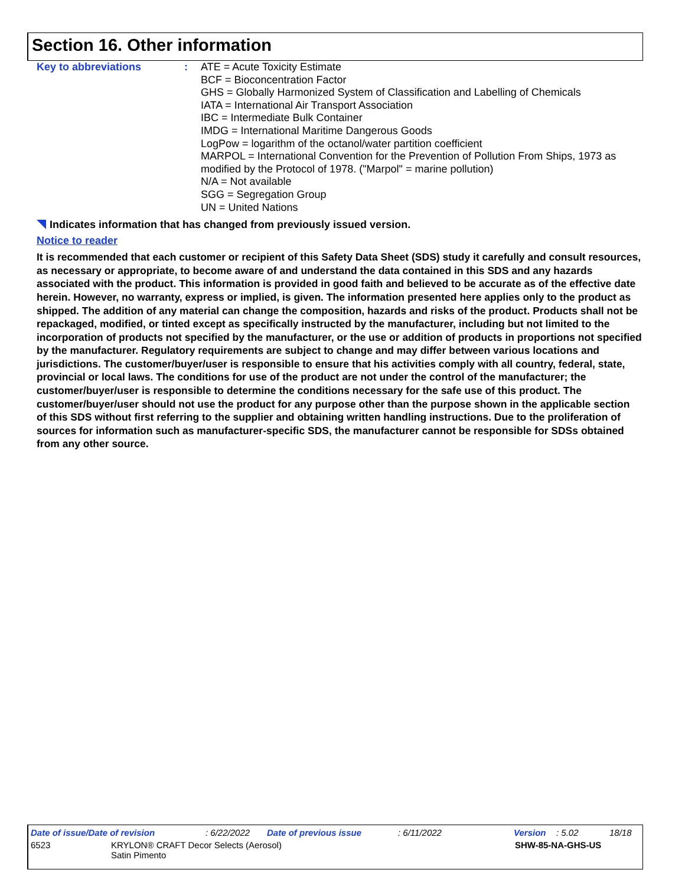Section 16. Other information
Key to abbreviations : ATE = Acute Toxicity Estimate
BCF = Bioconcentration Factor
GHS = Globally Harmonized System of Classification and Labelling of Chemicals
IATA = International Air Transport Association
IBC = Intermediate Bulk Container
IMDG = International Maritime Dangerous Goods
LogPow = logarithm of the octanol/water partition coefficient
MARPOL = International Convention for the Prevention of Pollution From Ships, 1973 as modified by the Protocol of 1978. ("Marpol" = marine pollution)
N/A = Not available
SGG = Segregation Group
UN = United Nations
Indicates information that has changed from previously issued version.
Notice to reader
It is recommended that each customer or recipient of this Safety Data Sheet (SDS) study it carefully and consult resources, as necessary or appropriate, to become aware of and understand the data contained in this SDS and any hazards associated with the product. This information is provided in good faith and believed to be accurate as of the effective date herein. However, no warranty, express or implied, is given. The information presented here applies only to the product as shipped. The addition of any material can change the composition, hazards and risks of the product. Products shall not be repackaged, modified, or tinted except as specifically instructed by the manufacturer, including but not limited to the incorporation of products not specified by the manufacturer, or the use or addition of products in proportions not specified by the manufacturer. Regulatory requirements are subject to change and may differ between various locations and jurisdictions. The customer/buyer/user is responsible to ensure that his activities comply with all country, federal, state, provincial or local laws. The conditions for use of the product are not under the control of the manufacturer; the customer/buyer/user is responsible to determine the conditions necessary for the safe use of this product. The customer/buyer/user should not use the product for any purpose other than the purpose shown in the applicable section of this SDS without first referring to the supplier and obtaining written handling instructions. Due to the proliferation of sources for information such as manufacturer-specific SDS, the manufacturer cannot be responsible for SDSs obtained from any other source.
Date of issue/Date of revision: 6/22/2022 Date of previous issue: 6/11/2022 Version: 5.02 18/18
6523 KRYLON® CRAFT Decor Selects (Aerosol)
Satin Pimento SHW-85-NA-GHS-US